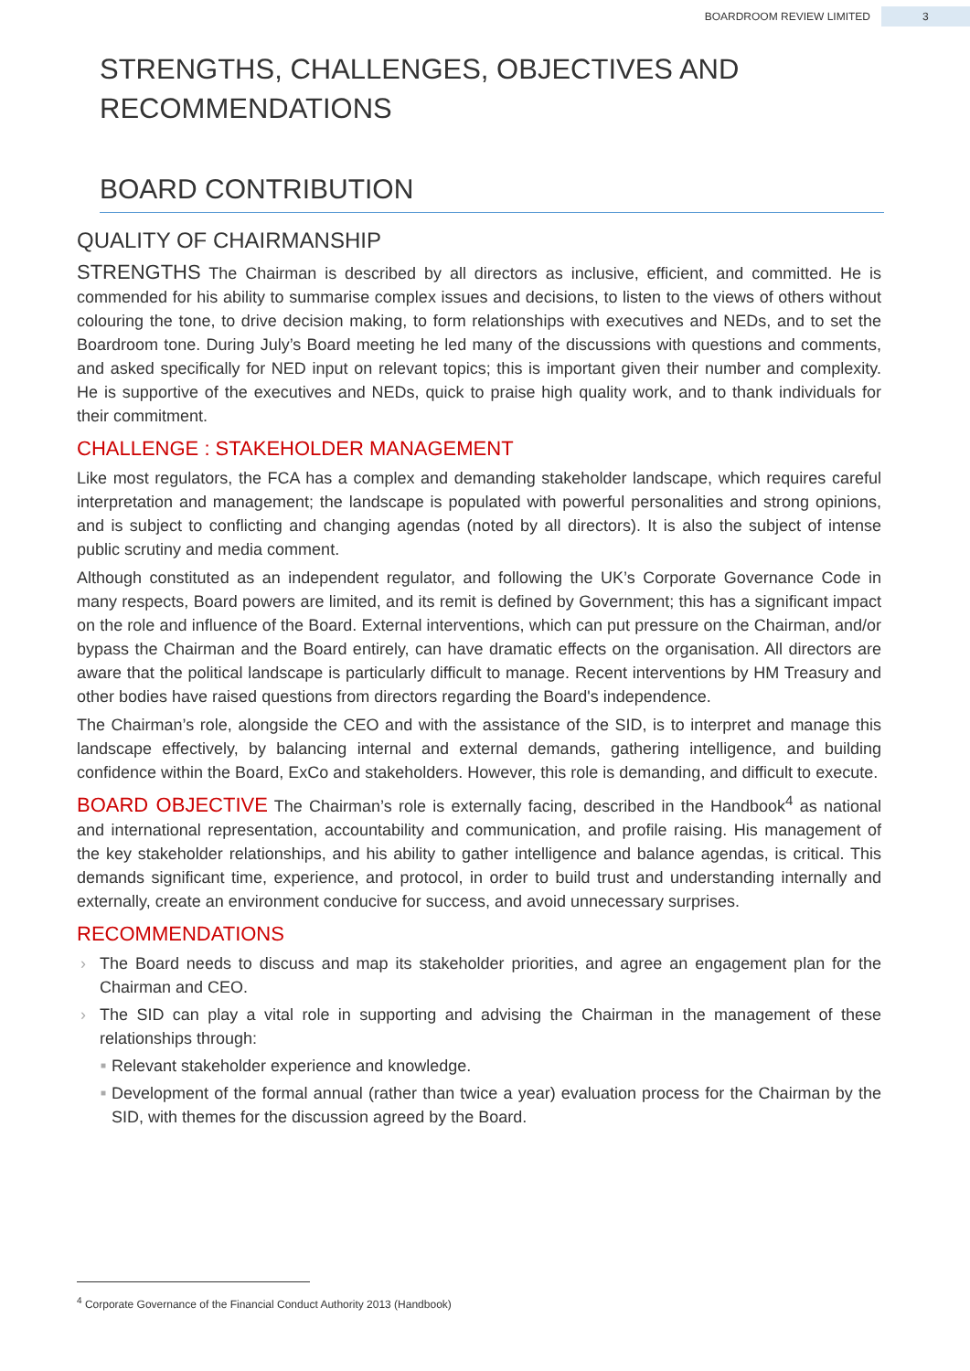BOARDROOM REVIEW LIMITED 3
STRENGTHS, CHALLENGES, OBJECTIVES AND RECOMMENDATIONS
BOARD CONTRIBUTION
QUALITY OF CHAIRMANSHIP
STRENGTHS The Chairman is described by all directors as inclusive, efficient, and committed. He is commended for his ability to summarise complex issues and decisions, to listen to the views of others without colouring the tone, to drive decision making, to form relationships with executives and NEDs, and to set the Boardroom tone. During July’s Board meeting he led many of the discussions with questions and comments, and asked specifically for NED input on relevant topics; this is important given their number and complexity. He is supportive of the executives and NEDs, quick to praise high quality work, and to thank individuals for their commitment.
CHALLENGE : STAKEHOLDER MANAGEMENT
Like most regulators, the FCA has a complex and demanding stakeholder landscape, which requires careful interpretation and management; the landscape is populated with powerful personalities and strong opinions, and is subject to conflicting and changing agendas (noted by all directors). It is also the subject of intense public scrutiny and media comment.
Although constituted as an independent regulator, and following the UK’s Corporate Governance Code in many respects, Board powers are limited, and its remit is defined by Government; this has a significant impact on the role and influence of the Board. External interventions, which can put pressure on the Chairman, and/or bypass the Chairman and the Board entirely, can have dramatic effects on the organisation. All directors are aware that the political landscape is particularly difficult to manage. Recent interventions by HM Treasury and other bodies have raised questions from directors regarding the Board's independence.
The Chairman’s role, alongside the CEO and with the assistance of the SID, is to interpret and manage this landscape effectively, by balancing internal and external demands, gathering intelligence, and building confidence within the Board, ExCo and stakeholders. However, this role is demanding, and difficult to execute.
BOARD OBJECTIVE The Chairman’s role is externally facing, described in the Handbook<sup>4</sup> as national and international representation, accountability and communication, and profile raising. His management of the key stakeholder relationships, and his ability to gather intelligence and balance agendas, is critical. This demands significant time, experience, and protocol, in order to build trust and understanding internally and externally, create an environment conducive for success, and avoid unnecessary surprises.
RECOMMENDATIONS
› The Board needs to discuss and map its stakeholder priorities, and agree an engagement plan for the Chairman and CEO.
› The SID can play a vital role in supporting and advising the Chairman in the management of these relationships through:
■ Relevant stakeholder experience and knowledge.
■ Development of the formal annual (rather than twice a year) evaluation process for the Chairman by the SID, with themes for the discussion agreed by the Board.
<sup>4</sup> Corporate Governance of the Financial Conduct Authority 2013 (Handbook)